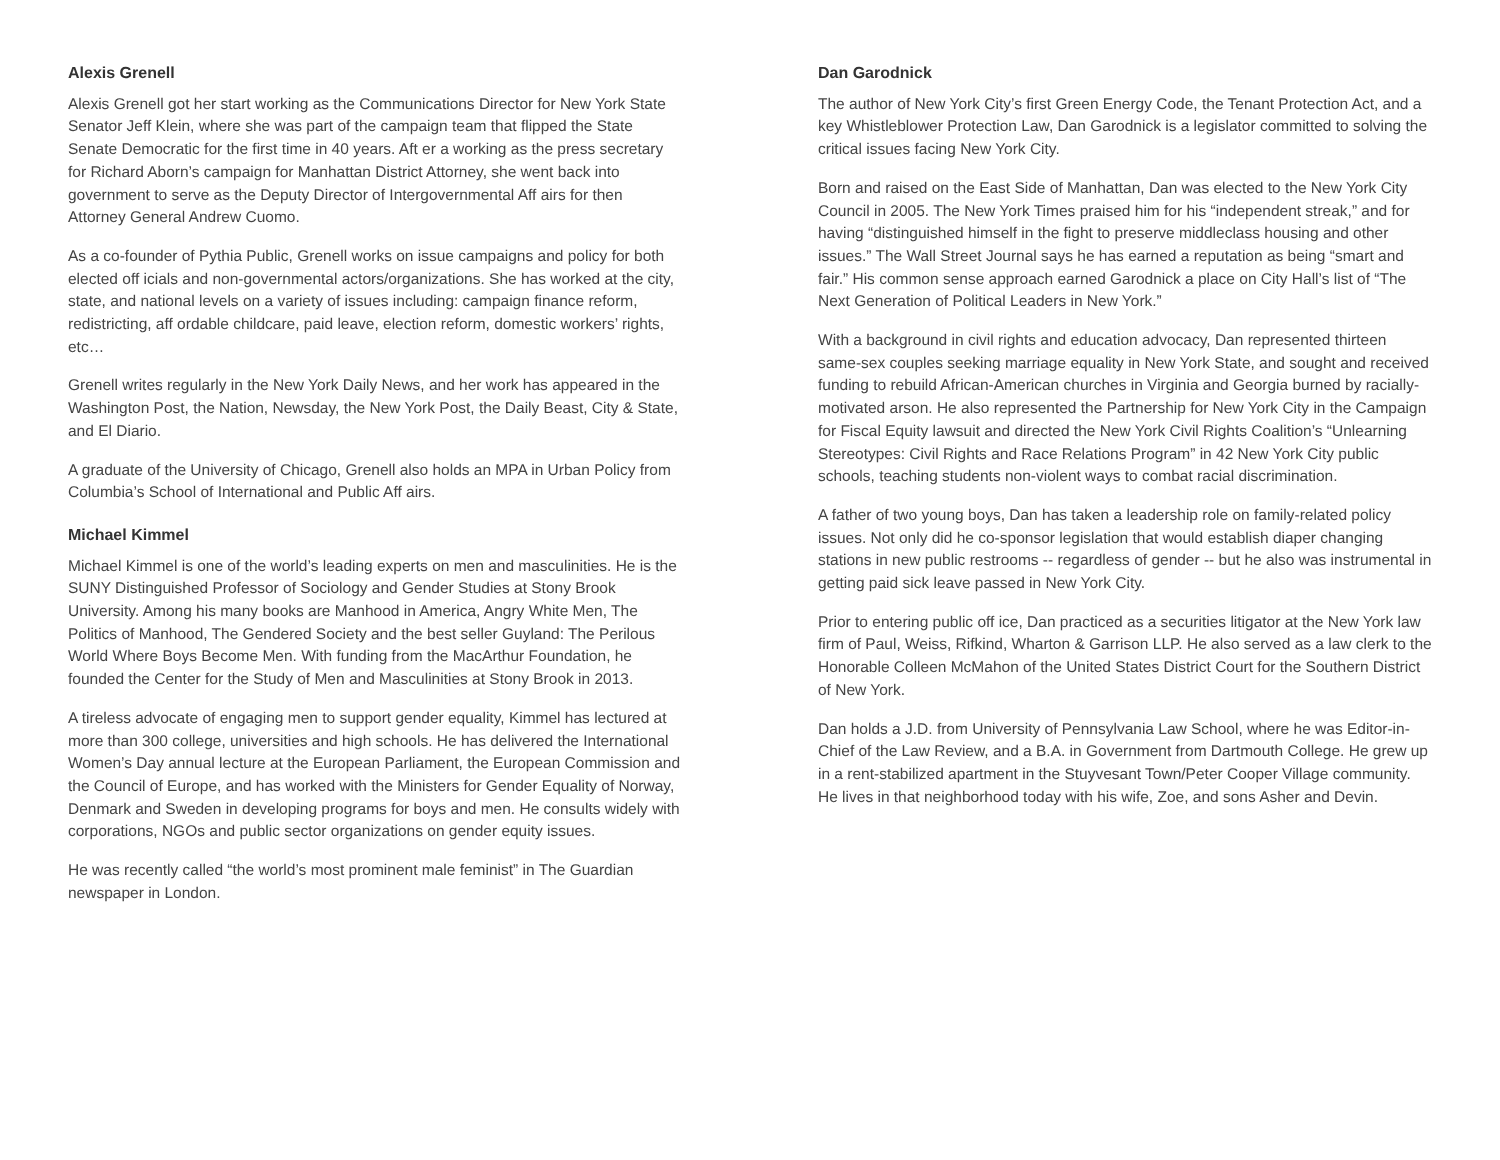Alexis Grenell
Alexis Grenell got her start working as the Communications Director for New York State Senator Jeff Klein, where she was part of the campaign team that flipped the State Senate Democratic for the first time in 40 years. Aft er a working as the press secretary for Richard Aborn’s campaign for Manhattan District Attorney, she went back into government to serve as the Deputy Director of Intergovernmental Aff airs for then Attorney General Andrew Cuomo.
As a co-founder of Pythia Public, Grenell works on issue campaigns and policy for both elected off icials and non-governmental actors/organizations. She has worked at the city, state, and national levels on a variety of issues including: campaign finance reform, redistricting, aff ordable childcare, paid leave, election reform, domestic workers’ rights, etc…
Grenell writes regularly in the New York Daily News, and her work has appeared in the Washington Post, the Nation, Newsday, the New York Post, the Daily Beast, City & State, and El Diario.
A graduate of the University of Chicago, Grenell also holds an MPA in Urban Policy from Columbia’s School of International and Public Aff airs.
Michael Kimmel
Michael Kimmel is one of the world’s leading experts on men and masculinities. He is the SUNY Distinguished Professor of Sociology and Gender Studies at Stony Brook University. Among his many books are Manhood in America, Angry White Men, The Politics of Manhood, The Gendered Society and the best seller Guyland: The Perilous World Where Boys Become Men. With funding from the MacArthur Foundation, he founded the Center for the Study of Men and Masculinities at Stony Brook in 2013.
A tireless advocate of engaging men to support gender equality, Kimmel has lectured at more than 300 college, universities and high schools. He has delivered the International Women’s Day annual lecture at the European Parliament, the European Commission and the Council of Europe, and has worked with the Ministers for Gender Equality of Norway, Denmark and Sweden in developing programs for boys and men. He consults widely with corporations, NGOs and public sector organizations on gender equity issues.
He was recently called “the world’s most prominent male feminist” in The Guardian newspaper in London.
Dan Garodnick
The author of New York City’s first Green Energy Code, the Tenant Protection Act, and a key Whistleblower Protection Law, Dan Garodnick is a legislator committed to solving the critical issues facing New York City.
Born and raised on the East Side of Manhattan, Dan was elected to the New York City Council in 2005. The New York Times praised him for his “independent streak,” and for having “distinguished himself in the fight to preserve middleclass housing and other issues.” The Wall Street Journal says he has earned a reputation as being “smart and fair.” His common sense approach earned Garodnick a place on City Hall’s list of “The Next Generation of Political Leaders in New York.”
With a background in civil rights and education advocacy, Dan represented thirteen same-sex couples seeking marriage equality in New York State, and sought and received funding to rebuild African-American churches in Virginia and Georgia burned by racially-motivated arson. He also represented the Partnership for New York City in the Campaign for Fiscal Equity lawsuit and directed the New York Civil Rights Coalition’s “Unlearning Stereotypes: Civil Rights and Race Relations Program” in 42 New York City public schools, teaching students non-violent ways to combat racial discrimination.
A father of two young boys, Dan has taken a leadership role on family-related policy issues. Not only did he co-sponsor legislation that would establish diaper changing stations in new public restrooms -- regardless of gender -- but he also was instrumental in getting paid sick leave passed in New York City.
Prior to entering public off ice, Dan practiced as a securities litigator at the New York law firm of Paul, Weiss, Rifkind, Wharton & Garrison LLP. He also served as a law clerk to the Honorable Colleen McMahon of the United States District Court for the Southern District of New York.
Dan holds a J.D. from University of Pennsylvania Law School, where he was Editor-in-Chief of the Law Review, and a B.A. in Government from Dartmouth College. He grew up in a rent-stabilized apartment in the Stuyvesant Town/Peter Cooper Village community. He lives in that neighborhood today with his wife, Zoe, and sons Asher and Devin.